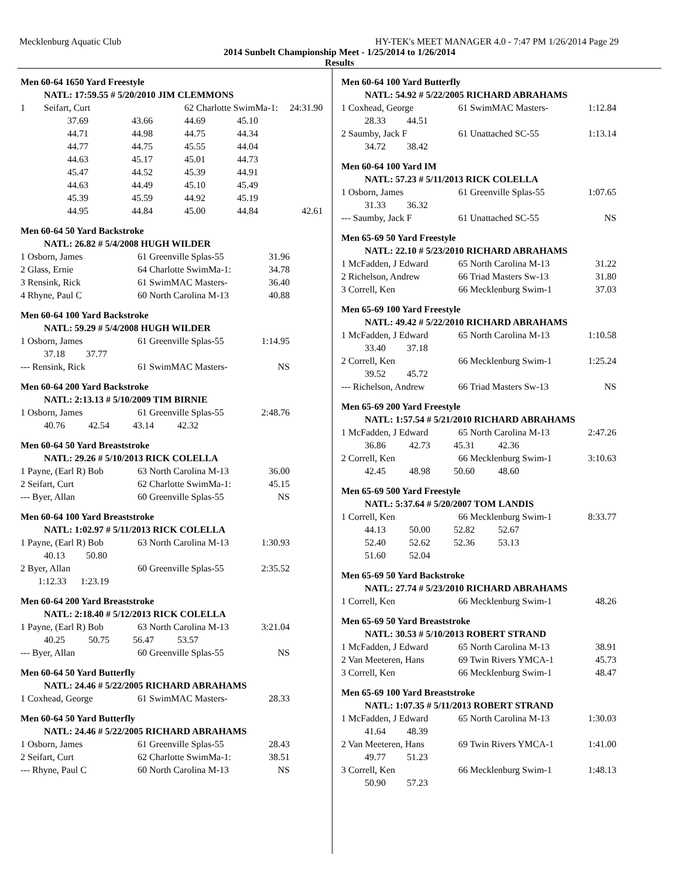Mecklenburg Aquatic Club HY-TEK's MEET MANAGER 4.0 - 7:47 PM 1/26/2014 Page 29
2014 Sunbelt Championship Meet - 1/25/2014 to 1/26/2014
Results
Men 60-64 1650 Yard Freestyle
| NATL: 17:59.55 # 5/20/2010 JIM CLEMMONS | | | | | |
| 1 | Seifart, Curt | | 62 Charlotte SwimMa-1: | | 24:31.90 |
| | 37.69 | 43.66 | 44.69 | 45.10 | |
| | 44.71 | 44.98 | 44.75 | 44.34 | |
| | 44.77 | 44.75 | 45.55 | 44.04 | |
| | 44.63 | 45.17 | 45.01 | 44.73 | |
| | 45.47 | 44.52 | 45.39 | 44.91 | |
| | 44.63 | 44.49 | 45.10 | 45.49 | |
| | 45.39 | 45.59 | 44.92 | 45.19 | |
| | 44.95 | 44.84 | 45.00 | 44.84 | 42.61 |
Men 60-64 50 Yard Backstroke
| NATL: 26.82 # 5/4/2008 HUGH WILDER | | |
| 1 Osborn, James | 61 Greenville Splas-55 | 31.96 |
| 2 Glass, Ernie | 64 Charlotte SwimMa-1: | 34.78 |
| 3 Rensink, Rick | 61 SwimMAC Masters- | 36.40 |
| 4 Rhyne, Paul C | 60 North Carolina M-13 | 40.88 |
Men 60-64 100 Yard Backstroke
| NATL: 59.29 # 5/4/2008 HUGH WILDER | | |
| 1 Osborn, James | 61 Greenville Splas-55 | 1:14.95 |
| 37.18 37.77 | | |
| --- Rensink, Rick | 61 SwimMAC Masters- | NS |
Men 60-64 200 Yard Backstroke
| NATL: 2:13.13 # 5/10/2009 TIM BIRNIE | | |
| 1 Osborn, James | 61 Greenville Splas-55 | 2:48.76 |
| 40.76 42.54 43.14 42.32 | | |
Men 60-64 50 Yard Breaststroke
| NATL: 29.26 # 5/10/2013 RICK COLELLA | | |
| 1 Payne, (Earl R) Bob | 63 North Carolina M-13 | 36.00 |
| 2 Seifart, Curt | 62 Charlotte SwimMa-1: | 45.15 |
| --- Byer, Allan | 60 Greenville Splas-55 | NS |
Men 60-64 100 Yard Breaststroke
| NATL: 1:02.97 # 5/11/2013 RICK COLELLA | | |
| 1 Payne, (Earl R) Bob | 63 North Carolina M-13 | 1:30.93 |
| 40.13 50.80 | | |
| 2 Byer, Allan | 60 Greenville Splas-55 | 2:35.52 |
| 1:12.33 1:23.19 | | |
Men 60-64 200 Yard Breaststroke
| NATL: 2:18.40 # 5/12/2013 RICK COLELLA | | |
| 1 Payne, (Earl R) Bob | 63 North Carolina M-13 | 3:21.04 |
| 40.25 50.75 56.47 53.57 | | |
| --- Byer, Allan | 60 Greenville Splas-55 | NS |
Men 60-64 50 Yard Butterfly
| NATL: 24.46 # 5/22/2005 RICHARD ABRAHAMS | | |
| 1 Coxhead, George | 61 SwimMAC Masters- | 28.33 |
Men 60-64 50 Yard Butterfly
| NATL: 24.46 # 5/22/2005 RICHARD ABRAHAMS | | |
| 1 Osborn, James | 61 Greenville Splas-55 | 28.43 |
| 2 Seifart, Curt | 62 Charlotte SwimMa-1: | 38.51 |
| --- Rhyne, Paul C | 60 North Carolina M-13 | NS |
Men 60-64 100 Yard Butterfly
| NATL: 54.92 # 5/22/2005 RICHARD ABRAHAMS | | |
| 1 Coxhead, George | 61 SwimMAC Masters- | 1:12.84 |
| 28.33 44.51 | | |
| 2 Saumby, Jack F | 61 Unattached SC-55 | 1:13.14 |
| 34.72 38.42 | | |
Men 60-64 100 Yard IM
| NATL: 57.23 # 5/11/2013 RICK COLELLA | | |
| 1 Osborn, James | 61 Greenville Splas-55 | 1:07.65 |
| 31.33 36.32 | | |
| --- Saumby, Jack F | 61 Unattached SC-55 | NS |
Men 65-69 50 Yard Freestyle
| NATL: 22.10 # 5/23/2010 RICHARD ABRAHAMS | | |
| 1 McFadden, J Edward | 65 North Carolina M-13 | 31.22 |
| 2 Richelson, Andrew | 66 Triad Masters Sw-13 | 31.80 |
| 3 Correll, Ken | 66 Mecklenburg Swim-1 | 37.03 |
Men 65-69 100 Yard Freestyle
| NATL: 49.42 # 5/22/2010 RICHARD ABRAHAMS | | |
| 1 McFadden, J Edward | 65 North Carolina M-13 | 1:10.58 |
| 33.40 37.18 | | |
| 2 Correll, Ken | 66 Mecklenburg Swim-1 | 1:25.24 |
| 39.52 45.72 | | |
| --- Richelson, Andrew | 66 Triad Masters Sw-13 | NS |
Men 65-69 200 Yard Freestyle
| NATL: 1:57.54 # 5/21/2010 RICHARD ABRAHAMS | | |
| 1 McFadden, J Edward | 65 North Carolina M-13 | 2:47.26 |
| 36.86 42.73 45.31 42.36 | | |
| 2 Correll, Ken | 66 Mecklenburg Swim-1 | 3:10.63 |
| 42.45 48.98 50.60 48.60 | | |
Men 65-69 500 Yard Freestyle
| NATL: 5:37.64 # 5/20/2007 TOM LANDIS | | |
| 1 Correll, Ken | 66 Mecklenburg Swim-1 | 8:33.77 |
| 44.13 50.00 52.82 52.67 | | |
| 52.40 52.62 52.36 53.13 | | |
| 51.60 52.04 | | |
Men 65-69 50 Yard Backstroke
| NATL: 27.74 # 5/23/2010 RICHARD ABRAHAMS | | |
| 1 Correll, Ken | 66 Mecklenburg Swim-1 | 48.26 |
Men 65-69 50 Yard Breaststroke
| NATL: 30.53 # 5/10/2013 ROBERT STRAND | | |
| 1 McFadden, J Edward | 65 North Carolina M-13 | 38.91 |
| 2 Van Meeteren, Hans | 69 Twin Rivers YMCA-1 | 45.73 |
| 3 Correll, Ken | 66 Mecklenburg Swim-1 | 48.47 |
Men 65-69 100 Yard Breaststroke
| NATL: 1:07.35 # 5/11/2013 ROBERT STRAND | | |
| 1 McFadden, J Edward | 65 North Carolina M-13 | 1:30.03 |
| 41.64 48.39 | | |
| 2 Van Meeteren, Hans | 69 Twin Rivers YMCA-1 | 1:41.00 |
| 49.77 51.23 | | |
| 3 Correll, Ken | 66 Mecklenburg Swim-1 | 1:48.13 |
| 50.90 57.23 | | |